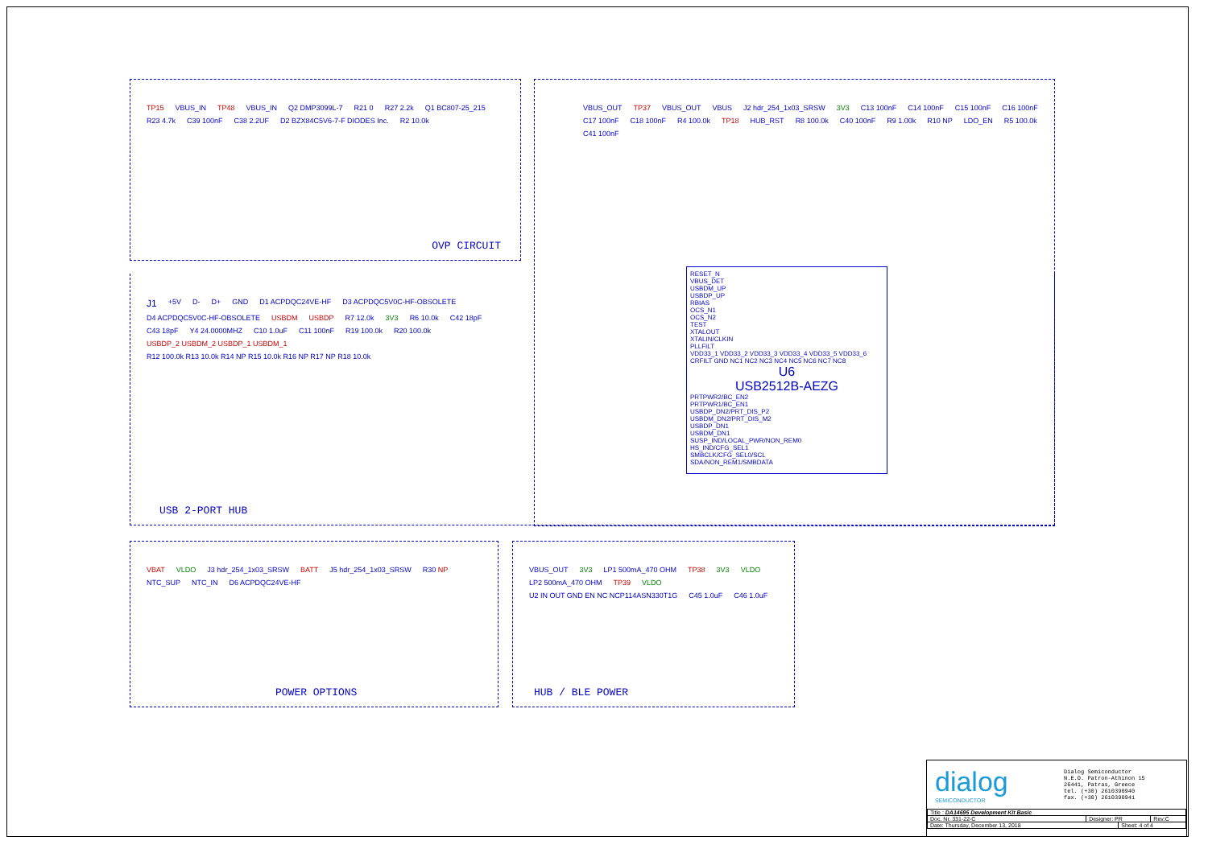TP15 VBUS_IN TP48 VBUS_IN Q2 DMP3099L-7 R21 0 R27 2.2k Q1 BC807-25_215 R23 4.7k C39 100nF C38 2.2UF D2 BZX84C5V6-7-F DIODES Inc. R2 10.0k
OVP CIRCUIT
VBUS_OUT TP37 VBUS_OUT VBUS J2 hdr_254_1x03_SRSW 3V3 C13 100nF C14 100nF C15 100nF C16 100nF C17 100nF C18 100nF R4 100.0k TP18 HUB_RST R8 100.0k C40 100nF R9 1.00k R10 NP LDO_EN R5 100.0k C41 100nF
RESET_N
VBUS_DET
USBDM_UP
USBDP_UP
RBIAS
OCS_N1
OCS_N2
TEST
XTALOUT
XTALIN/CLKIN
PLLFILT
VDD33_1 VDD33_2 VDD33_3 VDD33_4 VDD33_5 VDD33_6 CRFILT GND NC1 NC2 NC3 NC4 NC5 NC6 NC7 NC8
U6
USB2512B-AEZG
PRTPWR2/BC_EN2
PRTPWR1/BC_EN1
USBDP_DN2/PRT_DIS_P2
USBDM_DN2/PRT_DIS_M2
USBDP_DN1
USBDM_DN1
SUSP_IND/LOCAL_PWR/NON_REM0
HS_IND/CFG_SEL1
SMBCLK/CFG_SEL0/SCL
SDA/NON_REM1/SMBDATA
J1 +5V D- D+ GND D1 ACPDQC24VE-HF D3 ACPDQC5V0C-HF-OBSOLETE D4 ACPDQC5V0C-HF-OBSOLETE USBDM USBDP R7 12.0k 3V3 R6 10.0k C42 18pF C43 18pF Y4 24.0000MHZ C10 1.0uF C11 100nF R19 100.0k R20 100.0k USBDP_2 USBDM_2 USBDP_1 USBDM_1 R12 100.0k R13 10.0k R14 NP R15 10.0k R16 NP R17 NP R18 10.0k
USB 2-PORT HUB
VBAT VLDO J3 hdr_254_1x03_SRSW BATT J5 hdr_254_1x03_SRSW R30 NP NTC_SUP NTC_IN D6 ACPDQC24VE-HF
POWER OPTIONS
VBUS_OUT 3V3 LP1 500mA_470 OHM TP38 3V3 VLDO LP2 500mA_470 OHM TP39 VLDO U2 IN OUT GND EN NC NCP114ASN330T1G C45 1.0uF C46 1.0uF
HUB / BLE POWER
dialog
SEMICONDUCTOR
Dialog Semiconductor
N.E.O. Patron-Athinon 15
26441, Patras, Greece
tel. (+30) 2610390940
fax. (+30) 2610390941
| Title : DA14695 Development Kit Basic | | | |
| Doc. Nr. 331-22-C | Designer: PR | | Rev:C |
| Date: Thursday, December 13, 2018 | | Sheet: 4 of 4 | |